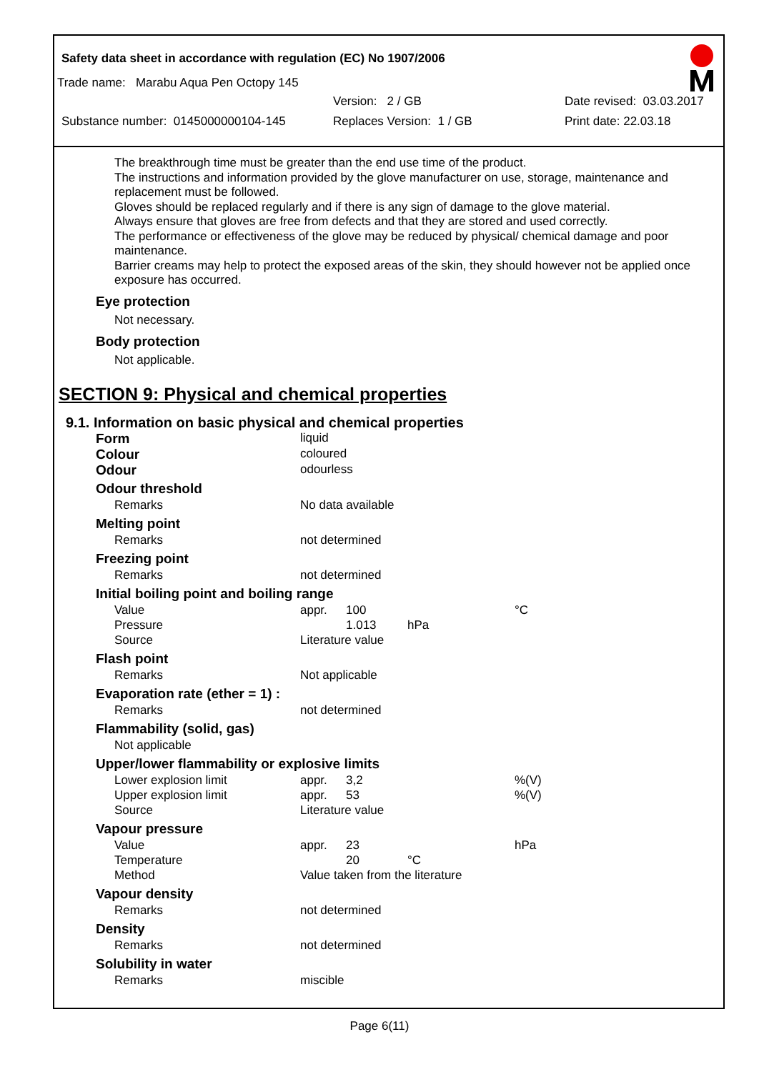Safety data sheet in accordance with regulation (EC) No 1907/2006
Trade name: Marabu Aqua Pen Octopy 145
Version: 2 / GB Date revised: 03.03.2017
Substance number: 0145000000104-145 Replaces Version: 1 / GB Print date: 22.03.18
The breakthrough time must be greater than the end use time of the product.
The instructions and information provided by the glove manufacturer on use, storage, maintenance and replacement must be followed.
Gloves should be replaced regularly and if there is any sign of damage to the glove material.
Always ensure that gloves are free from defects and that they are stored and used correctly.
The performance or effectiveness of the glove may be reduced by physical/ chemical damage and poor maintenance.
Barrier creams may help to protect the exposed areas of the skin, they should however not be applied once exposure has occurred.
Eye protection
Not necessary.
Body protection
Not applicable.
SECTION 9: Physical and chemical properties
9.1. Information on basic physical and chemical properties
| Form | liquid | | | |
| Colour | coloured | | | |
| Odour | odourless | | | |
| Odour threshold | | | | |
| Remarks | No data available | | | |
| Melting point | | | | |
| Remarks | not determined | | | |
| Freezing point | | | | |
| Remarks | not determined | | | |
| Initial boiling point and boiling range | | | | |
| Value | appr. | 100 | | °C |
| Pressure | | 1.013 | hPa | |
| Source | Literature value | | | |
| Flash point | | | | |
| Remarks | Not applicable | | | |
| Evaporation rate (ether = 1) : | | | | |
| Remarks | not determined | | | |
| Flammability (solid, gas) | | | | |
| Not applicable | | | | |
| Upper/lower flammability or explosive limits | | | | |
| Lower explosion limit | appr. | 3,2 | | %(V) |
| Upper explosion limit | appr. | 53 | | %(V) |
| Source | Literature value | | | |
| Vapour pressure | | | | |
| Value | appr. | 23 | | hPa |
| Temperature | | 20 | °C | |
| Method | Value taken from the literature | | | |
| Vapour density | | | | |
| Remarks | not determined | | | |
| Density | | | | |
| Remarks | not determined | | | |
| Solubility in water | | | | |
| Remarks | miscible | | | |
Page 6(11)